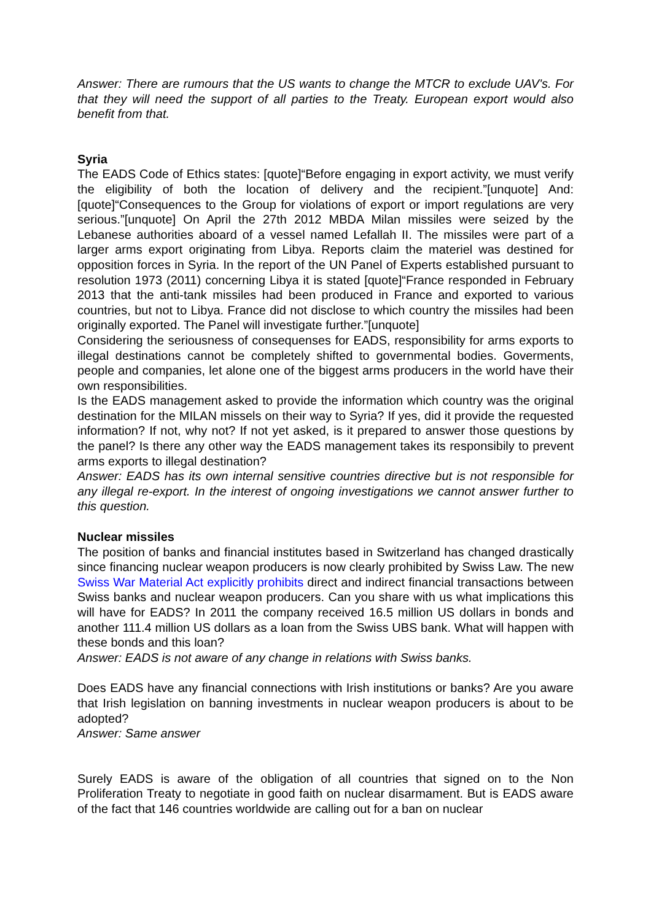Answer: There are rumours that the US wants to change the MTCR to exclude UAV's. For that they will need the support of all parties to the Treaty. European export would also benefit from that.
Syria
The EADS Code of Ethics states: [quote]“Before engaging in export activity, we must verify the eligibility of both the location of delivery and the recipient.”[unquote] And: [quote]“Consequences to the Group for violations of export or import regulations are very serious.”[unquote] On April the 27th 2012 MBDA Milan missiles were seized by the Lebanese authorities aboard of a vessel named Lefallah II. The missiles were part of a larger arms export originating from Libya. Reports claim the materiel was destined for opposition forces in Syria. In the report of the UN Panel of Experts established pursuant to resolution 1973 (2011) concerning Libya it is stated [quote]“France responded in February 2013 that the anti-tank missiles had been produced in France and exported to various countries, but not to Libya. France did not disclose to which country the missiles had been originally exported. The Panel will investigate further.”[unquote]
Considering the seriousness of consequenses for EADS, responsibility for arms exports to illegal destinations cannot be completely shifted to governmental bodies. Goverments, people and companies, let alone one of the biggest arms producers in the world have their own responsibilities.
Is the EADS management asked to provide the information which country was the original destination for the MILAN missels on their way to Syria? If yes, did it provide the requested information? If not, why not? If not yet asked, is it prepared to answer those questions by the panel? Is there any other way the EADS management takes its responsibily to prevent arms exports to illegal destination?
Answer: EADS has its own internal sensitive countries directive but is not responsible for any illegal re-export. In the interest of ongoing investigations we cannot answer further to this question.
Nuclear missiles
The position of banks and financial institutes based in Switzerland has changed drastically since financing nuclear weapon producers is now clearly prohibited by Swiss Law. The new Swiss War Material Act explicitly prohibits direct and indirect financial transactions between Swiss banks and nuclear weapon producers. Can you share with us what implications this will have for EADS? In 2011 the company received 16.5 million US dollars in bonds and another 111.4 million US dollars as a loan from the Swiss UBS bank. What will happen with these bonds and this loan?
Answer: EADS is not aware of any change in relations with Swiss banks.
Does EADS have any financial connections with Irish institutions or banks? Are you aware that Irish legislation on banning investments in nuclear weapon producers is about to be adopted?
Answer: Same answer
Surely EADS is aware of the obligation of all countries that signed on to the Non Proliferation Treaty to negotiate in good faith on nuclear disarmament. But is EADS aware of the fact that 146 countries worldwide are calling out for a ban on nuclear